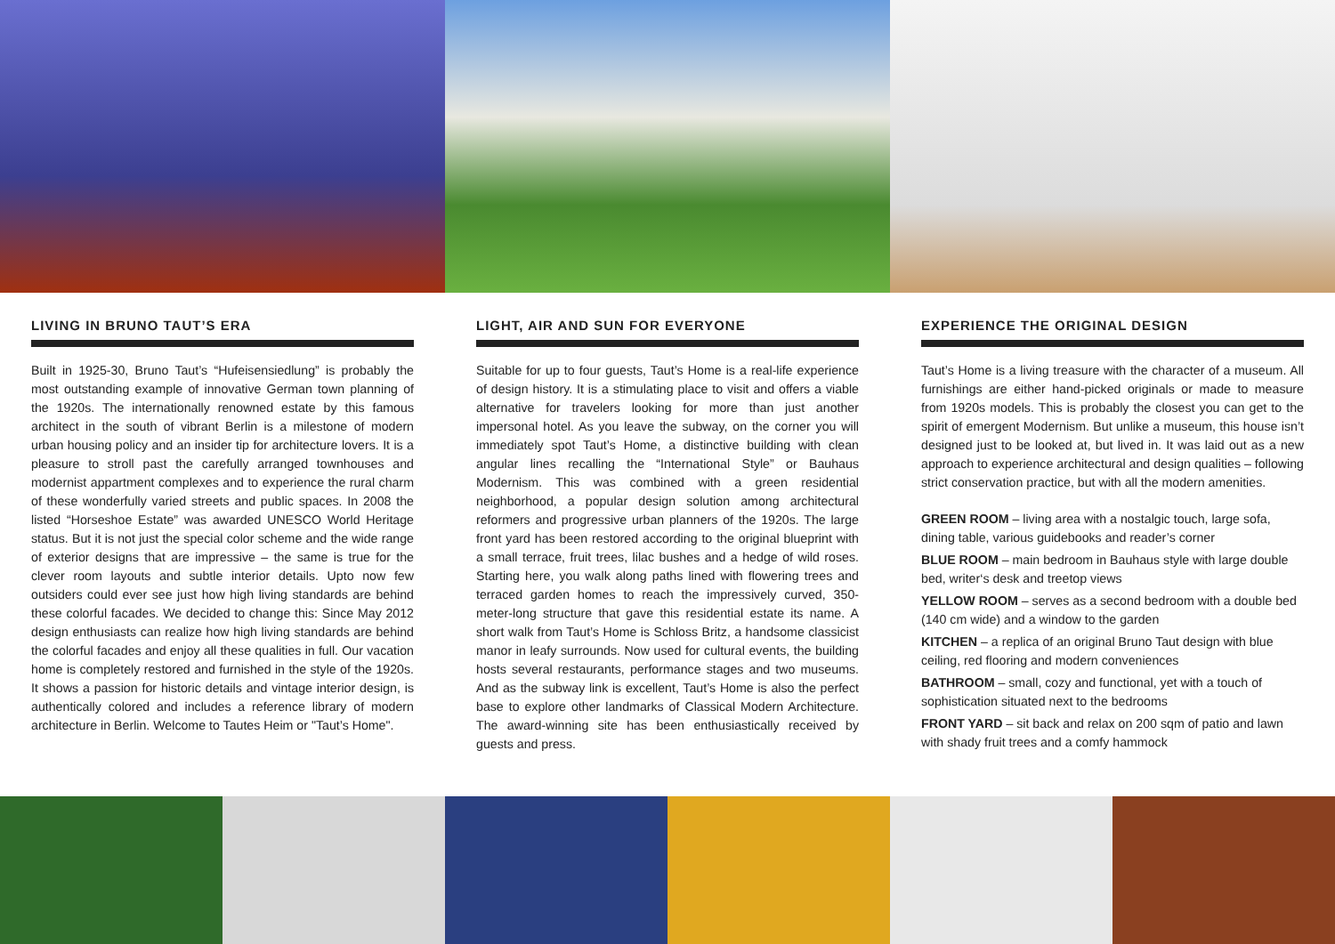LIVING IN BRUNO TAUT’S ERA
Built in 1925-30, Bruno Taut’s “Hufeisensiedlung” is probably the most outstanding example of innovative German town planning of the 1920s. The internationally renowned estate by this famous architect in the south of vibrant Berlin is a milestone of modern urban housing policy and an insider tip for architecture lovers. It is a pleasure to stroll past the carefully arranged townhouses and modernist appartment complexes and to experience the rural charm of these wonderfully varied streets and public spaces. In 2008 the listed “Horseshoe Estate” was awarded UNESCO World Heritage status. But it is not just the special color scheme and the wide range of exterior designs that are impressive – the same is true for the clever room layouts and subtle interior details. Upto now few outsiders could ever see just how high living standards are behind these colorful facades. We decided to change this: Since May 2012 design enthusiasts can realize how high living standards are behind the colorful facades and enjoy all these qualities in full. Our vacation home is completely restored and furnished in the style of the 1920s. It shows a passion for historic details and vintage interior design, is authentically colored and includes a reference library of modern architecture in Berlin. Welcome to Tautes Heim or "Taut’s Home".
LIGHT, AIR AND SUN FOR EVERYONE
Suitable for up to four guests, Taut’s Home is a real-life experience of design history. It is a stimulating place to visit and offers a viable alternative for travelers looking for more than just another impersonal hotel. As you leave the subway, on the corner you will immediately spot Taut’s Home, a distinctive building with clean angular lines recalling the “International Style” or Bauhaus Modernism. This was combined with a green residential neighborhood, a popular design solution among architectural reformers and progressive urban planners of the 1920s. The large front yard has been restored according to the original blueprint with a small terrace, fruit trees, lilac bushes and a hedge of wild roses. Starting here, you walk along paths lined with flowering trees and terraced garden homes to reach the impressively curved, 350-meter-long structure that gave this residential estate its name. A short walk from Taut’s Home is Schloss Britz, a handsome classicist manor in leafy surrounds. Now used for cultural events, the building hosts several restaurants, performance stages and two museums. And as the subway link is excellent, Taut’s Home is also the perfect base to explore other landmarks of Classical Modern Architecture. The award-winning site has been enthusiastically received by guests and press.
EXPERIENCE THE ORIGINAL DESIGN
Taut’s Home is a living treasure with the character of a museum. All furnishings are either hand-picked originals or made to measure from 1920s models. This is probably the closest you can get to the spirit of emergent Modernism. But unlike a museum, this house isn’t designed just to be looked at, but lived in. It was laid out as a new approach to experience architectural and design qualities – following strict conservation practice, but with all the modern amenities.
GREEN ROOM – living area with a nostalgic touch, large sofa, dining table, various guidebooks and reader’s corner
BLUE ROOM – main bedroom in Bauhaus style with large double bed, writer‘s desk and treetop views
YELLOW ROOM – serves as a second bedroom with a double bed (140 cm wide) and a window to the garden
KITCHEN – a replica of an original Bruno Taut design with blue ceiling, red flooring and modern conveniences
BATHROOM – small, cozy and functional, yet with a touch of sophistication situated next to the bedrooms
FRONT YARD – sit back and relax on 200 sqm of patio and lawn with shady fruit trees and a comfy hammock